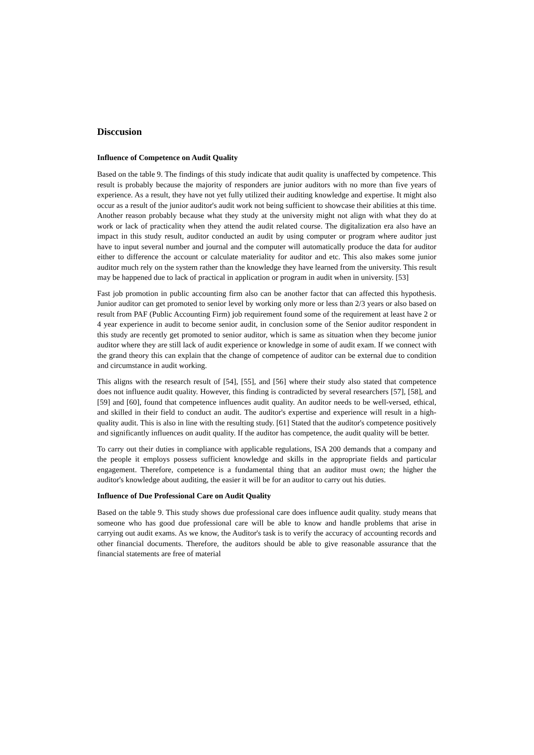Disccusion
Influence of Competence on Audit Quality
Based on the table 9. The findings of this study indicate that audit quality is unaffected by competence. This result is probably because the majority of responders are junior auditors with no more than five years of experience. As a result, they have not yet fully utilized their auditing knowledge and expertise. It might also occur as a result of the junior auditor's audit work not being sufficient to showcase their abilities at this time. Another reason probably because what they study at the university might not align with what they do at work or lack of practicality when they attend the audit related course. The digitalization era also have an impact in this study result, auditor conducted an audit by using computer or program where auditor just have to input several number and journal and the computer will automatically produce the data for auditor either to difference the account or calculate materiality for auditor and etc. This also makes some junior auditor much rely on the system rather than the knowledge they have learned from the university. This result may be happened due to lack of practical in application or program in audit when in university. [53]
Fast job promotion in public accounting firm also can be another factor that can affected this hypothesis. Junior auditor can get promoted to senior level by working only more or less than 2/3 years or also based on result from PAF (Public Accounting Firm) job requirement found some of the requirement at least have 2 or 4 year experience in audit to become senior audit, in conclusion some of the Senior auditor respondent in this study are recently get promoted to senior auditor, which is same as situation when they become junior auditor where they are still lack of audit experience or knowledge in some of audit exam. If we connect with the grand theory this can explain that the change of competence of auditor can be external due to condition and circumstance in audit working.
This aligns with the research result of [54], [55], and [56] where their study also stated that competence does not influence audit quality. However, this finding is contradicted by several researchers [57], [58], and [59] and [60], found that competence influences audit quality. An auditor needs to be well-versed, ethical, and skilled in their field to conduct an audit. The auditor's expertise and experience will result in a high-quality audit. This is also in line with the resulting study. [61] Stated that the auditor's competence positively and significantly influences on audit quality. If the auditor has competence, the audit quality will be better.
To carry out their duties in compliance with applicable regulations, ISA 200 demands that a company and the people it employs possess sufficient knowledge and skills in the appropriate fields and particular engagement. Therefore, competence is a fundamental thing that an auditor must own; the higher the auditor's knowledge about auditing, the easier it will be for an auditor to carry out his duties.
Influence of Due Professional Care on Audit Quality
Based on the table 9. This study shows due professional care does influence audit quality. study means that someone who has good due professional care will be able to know and handle problems that arise in carrying out audit exams. As we know, the Auditor's task is to verify the accuracy of accounting records and other financial documents. Therefore, the auditors should be able to give reasonable assurance that the financial statements are free of material